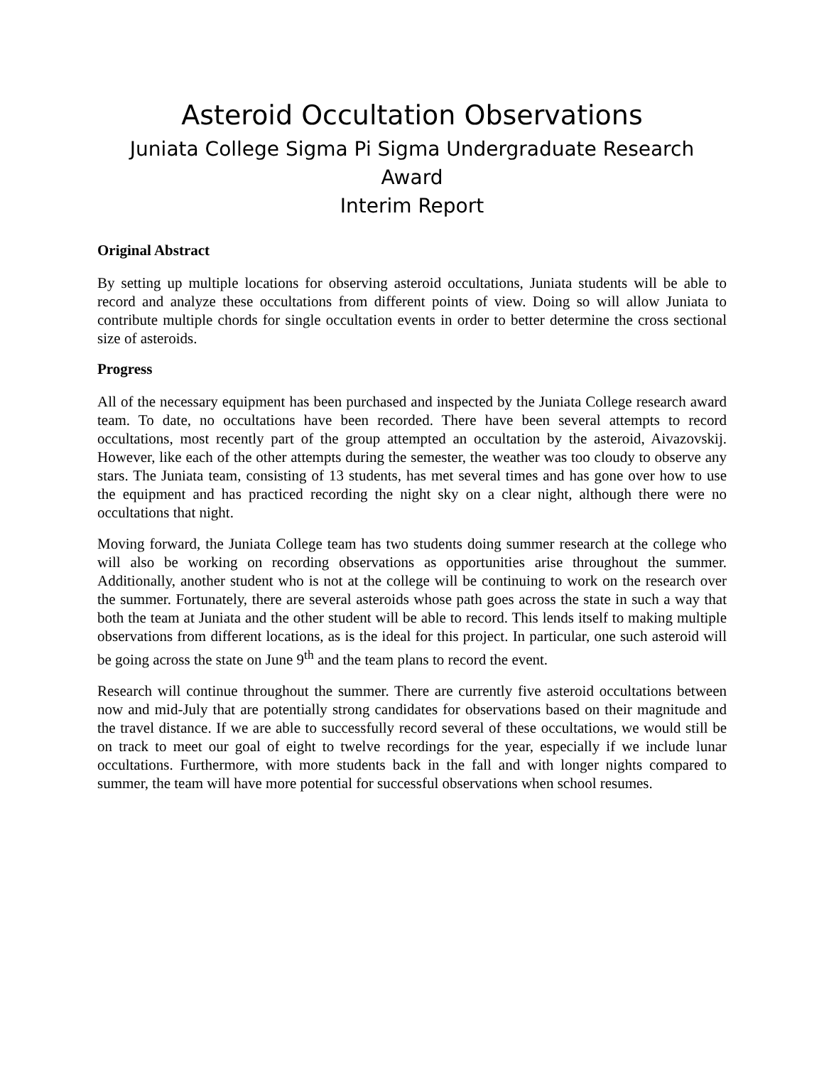Asteroid Occultation Observations
Juniata College Sigma Pi Sigma Undergraduate Research Award
Interim Report
Original Abstract
By setting up multiple locations for observing asteroid occultations, Juniata students will be able to record and analyze these occultations from different points of view. Doing so will allow Juniata to contribute multiple chords for single occultation events in order to better determine the cross sectional size of asteroids.
Progress
All of the necessary equipment has been purchased and inspected by the Juniata College research award team. To date, no occultations have been recorded. There have been several attempts to record occultations, most recently part of the group attempted an occultation by the asteroid, Aivazovskij. However, like each of the other attempts during the semester, the weather was too cloudy to observe any stars. The Juniata team, consisting of 13 students, has met several times and has gone over how to use the equipment and has practiced recording the night sky on a clear night, although there were no occultations that night.
Moving forward, the Juniata College team has two students doing summer research at the college who will also be working on recording observations as opportunities arise throughout the summer. Additionally, another student who is not at the college will be continuing to work on the research over the summer. Fortunately, there are several asteroids whose path goes across the state in such a way that both the team at Juniata and the other student will be able to record. This lends itself to making multiple observations from different locations, as is the ideal for this project. In particular, one such asteroid will be going across the state on June 9<sup>th</sup> and the team plans to record the event.
Research will continue throughout the summer. There are currently five asteroid occultations between now and mid-July that are potentially strong candidates for observations based on their magnitude and the travel distance. If we are able to successfully record several of these occultations, we would still be on track to meet our goal of eight to twelve recordings for the year, especially if we include lunar occultations. Furthermore, with more students back in the fall and with longer nights compared to summer, the team will have more potential for successful observations when school resumes.